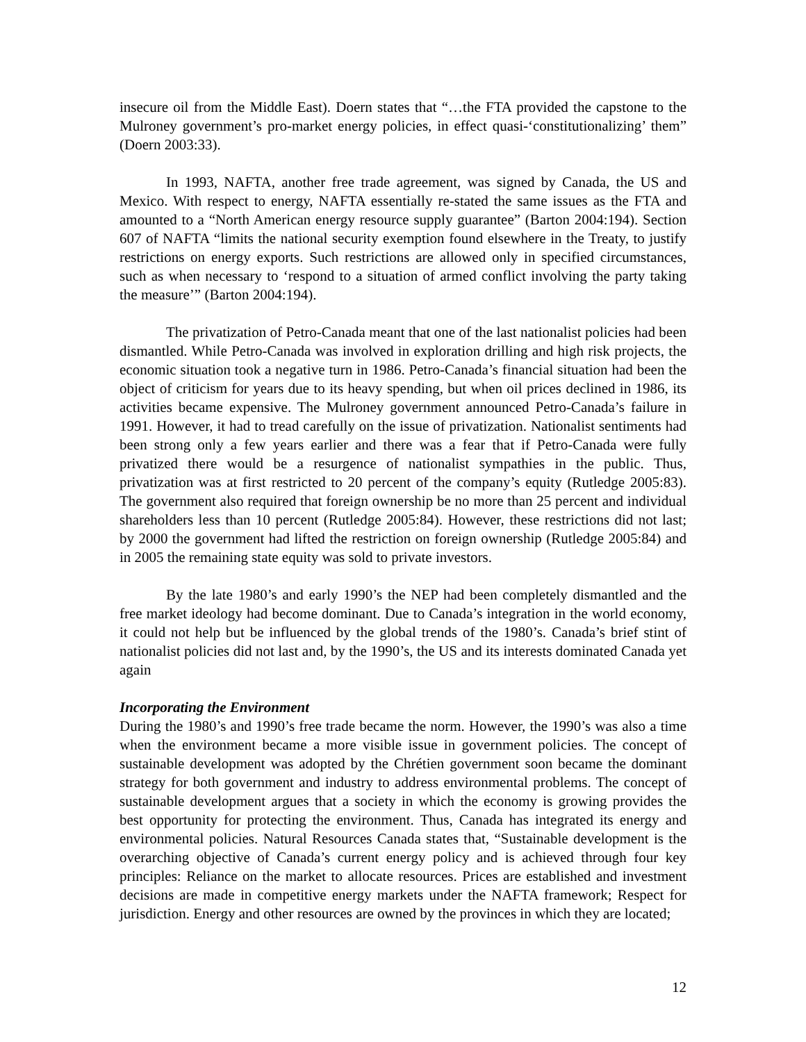insecure oil from the Middle East). Doern states that “…the FTA provided the capstone to the Mulroney government’s pro-market energy policies, in effect quasi-‘constitutionalizing’ them” (Doern 2003:33).
In 1993, NAFTA, another free trade agreement, was signed by Canada, the US and Mexico. With respect to energy, NAFTA essentially re-stated the same issues as the FTA and amounted to a “North American energy resource supply guarantee” (Barton 2004:194). Section 607 of NAFTA “limits the national security exemption found elsewhere in the Treaty, to justify restrictions on energy exports. Such restrictions are allowed only in specified circumstances, such as when necessary to ‘respond to a situation of armed conflict involving the party taking the measure’” (Barton 2004:194).
The privatization of Petro-Canada meant that one of the last nationalist policies had been dismantled. While Petro-Canada was involved in exploration drilling and high risk projects, the economic situation took a negative turn in 1986. Petro-Canada’s financial situation had been the object of criticism for years due to its heavy spending, but when oil prices declined in 1986, its activities became expensive. The Mulroney government announced Petro-Canada’s failure in 1991. However, it had to tread carefully on the issue of privatization. Nationalist sentiments had been strong only a few years earlier and there was a fear that if Petro-Canada were fully privatized there would be a resurgence of nationalist sympathies in the public. Thus, privatization was at first restricted to 20 percent of the company’s equity (Rutledge 2005:83). The government also required that foreign ownership be no more than 25 percent and individual shareholders less than 10 percent (Rutledge 2005:84). However, these restrictions did not last; by 2000 the government had lifted the restriction on foreign ownership (Rutledge 2005:84) and in 2005 the remaining state equity was sold to private investors.
By the late 1980’s and early 1990’s the NEP had been completely dismantled and the free market ideology had become dominant. Due to Canada’s integration in the world economy, it could not help but be influenced by the global trends of the 1980’s. Canada’s brief stint of nationalist policies did not last and, by the 1990’s, the US and its interests dominated Canada yet again
Incorporating the Environment
During the 1980’s and 1990’s free trade became the norm. However, the 1990’s was also a time when the environment became a more visible issue in government policies. The concept of sustainable development was adopted by the Chrétien government soon became the dominant strategy for both government and industry to address environmental problems. The concept of sustainable development argues that a society in which the economy is growing provides the best opportunity for protecting the environment. Thus, Canada has integrated its energy and environmental policies. Natural Resources Canada states that, “Sustainable development is the overarching objective of Canada’s current energy policy and is achieved through four key principles: Reliance on the market to allocate resources. Prices are established and investment decisions are made in competitive energy markets under the NAFTA framework; Respect for jurisdiction. Energy and other resources are owned by the provinces in which they are located;
12